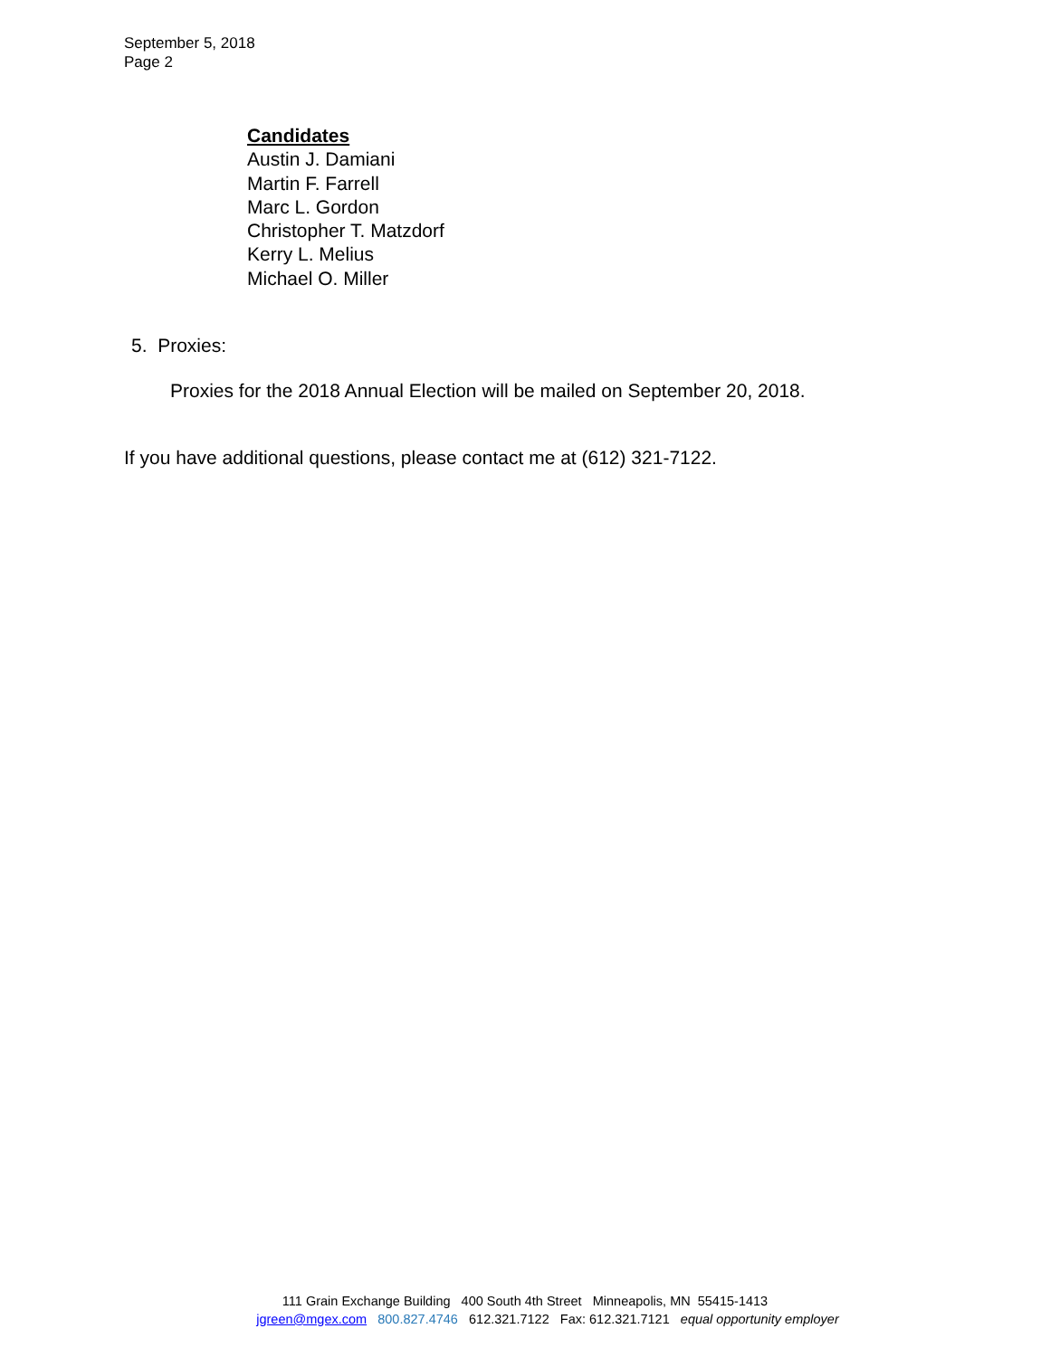September 5, 2018
Page 2
Candidates
Austin J. Damiani
Martin F. Farrell
Marc L. Gordon
Christopher T. Matzdorf
Kerry L. Melius
Michael O. Miller
5. Proxies:
Proxies for the 2018 Annual Election will be mailed on September 20, 2018.
If you have additional questions, please contact me at (612) 321-7122.
111 Grain Exchange Building 400 South 4th Street Minneapolis, MN 55415-1413
jgreen@mgex.com 800.827.4746 612.321.7122 Fax: 612.321.7121 equal opportunity employer